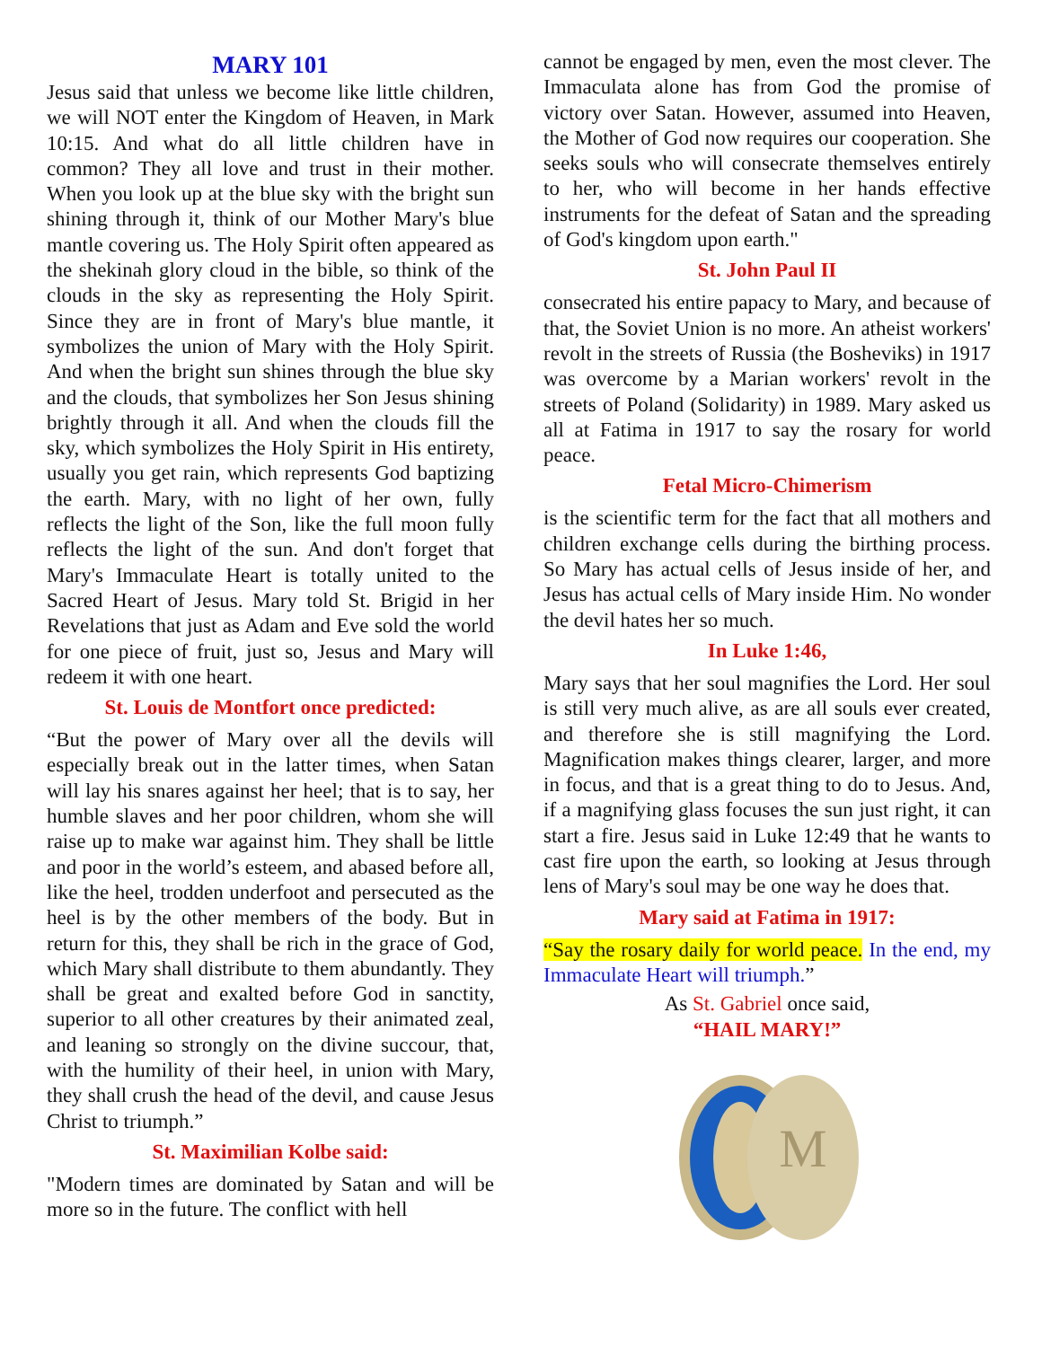MARY 101
Jesus said that unless we become like little children, we will NOT enter the Kingdom of Heaven, in Mark 10:15. And what do all little children have in common? They all love and trust in their mother. When you look up at the blue sky with the bright sun shining through it, think of our Mother Mary's blue mantle covering us. The Holy Spirit often appeared as the shekinah glory cloud in the bible, so think of the clouds in the sky as representing the Holy Spirit. Since they are in front of Mary's blue mantle, it symbolizes the union of Mary with the Holy Spirit. And when the bright sun shines through the blue sky and the clouds, that symbolizes her Son Jesus shining brightly through it all. And when the clouds fill the sky, which symbolizes the Holy Spirit in His entirety, usually you get rain, which represents God baptizing the earth. Mary, with no light of her own, fully reflects the light of the Son, like the full moon fully reflects the light of the sun. And don't forget that Mary's Immaculate Heart is totally united to the Sacred Heart of Jesus. Mary told St. Brigid in her Revelations that just as Adam and Eve sold the world for one piece of fruit, just so, Jesus and Mary will redeem it with one heart.
St. Louis de Montfort once predicted:
“But the power of Mary over all the devils will especially break out in the latter times, when Satan will lay his snares against her heel; that is to say, her humble slaves and her poor children, whom she will raise up to make war against him. They shall be little and poor in the world’s esteem, and abased before all, like the heel, trodden underfoot and persecuted as the heel is by the other members of the body. But in return for this, they shall be rich in the grace of God, which Mary shall distribute to them abundantly. They shall be great and exalted before God in sanctity, superior to all other creatures by their animated zeal, and leaning so strongly on the divine succour, that, with the humility of their heel, in union with Mary, they shall crush the head of the devil, and cause Jesus Christ to triumph.”
St. Maximilian Kolbe said:
"Modern times are dominated by Satan and will be more so in the future. The conflict with hell
cannot be engaged by men, even the most clever. The Immaculata alone has from God the promise of victory over Satan. However, assumed into Heaven, the Mother of God now requires our cooperation. She seeks souls who will consecrate themselves entirely to her, who will become in her hands effective instruments for the defeat of Satan and the spreading of God's kingdom upon earth."
St. John Paul II
consecrated his entire papacy to Mary, and because of that, the Soviet Union is no more. An atheist workers' revolt in the streets of Russia (the Bosheviks) in 1917 was overcome by a Marian workers' revolt in the streets of Poland (Solidarity) in 1989. Mary asked us all at Fatima in 1917 to say the rosary for world peace.
Fetal Micro-Chimerism
is the scientific term for the fact that all mothers and children exchange cells during the birthing process. So Mary has actual cells of Jesus inside of her, and Jesus has actual cells of Mary inside Him. No wonder the devil hates her so much.
In Luke 1:46,
Mary says that her soul magnifies the Lord. Her soul is still very much alive, as are all souls ever created, and therefore she is still magnifying the Lord. Magnification makes things clearer, larger, and more in focus, and that is a great thing to do to Jesus. And, if a magnifying glass focuses the sun just right, it can start a fire. Jesus said in Luke 12:49 that he wants to cast fire upon the earth, so looking at Jesus through lens of Mary's soul may be one way he does that.
Mary said at Fatima in 1917:
“Say the rosary daily for world peace. In the end, my Immaculate Heart will triumph.”
As St. Gabriel once said,
“HAIL MARY!”
M